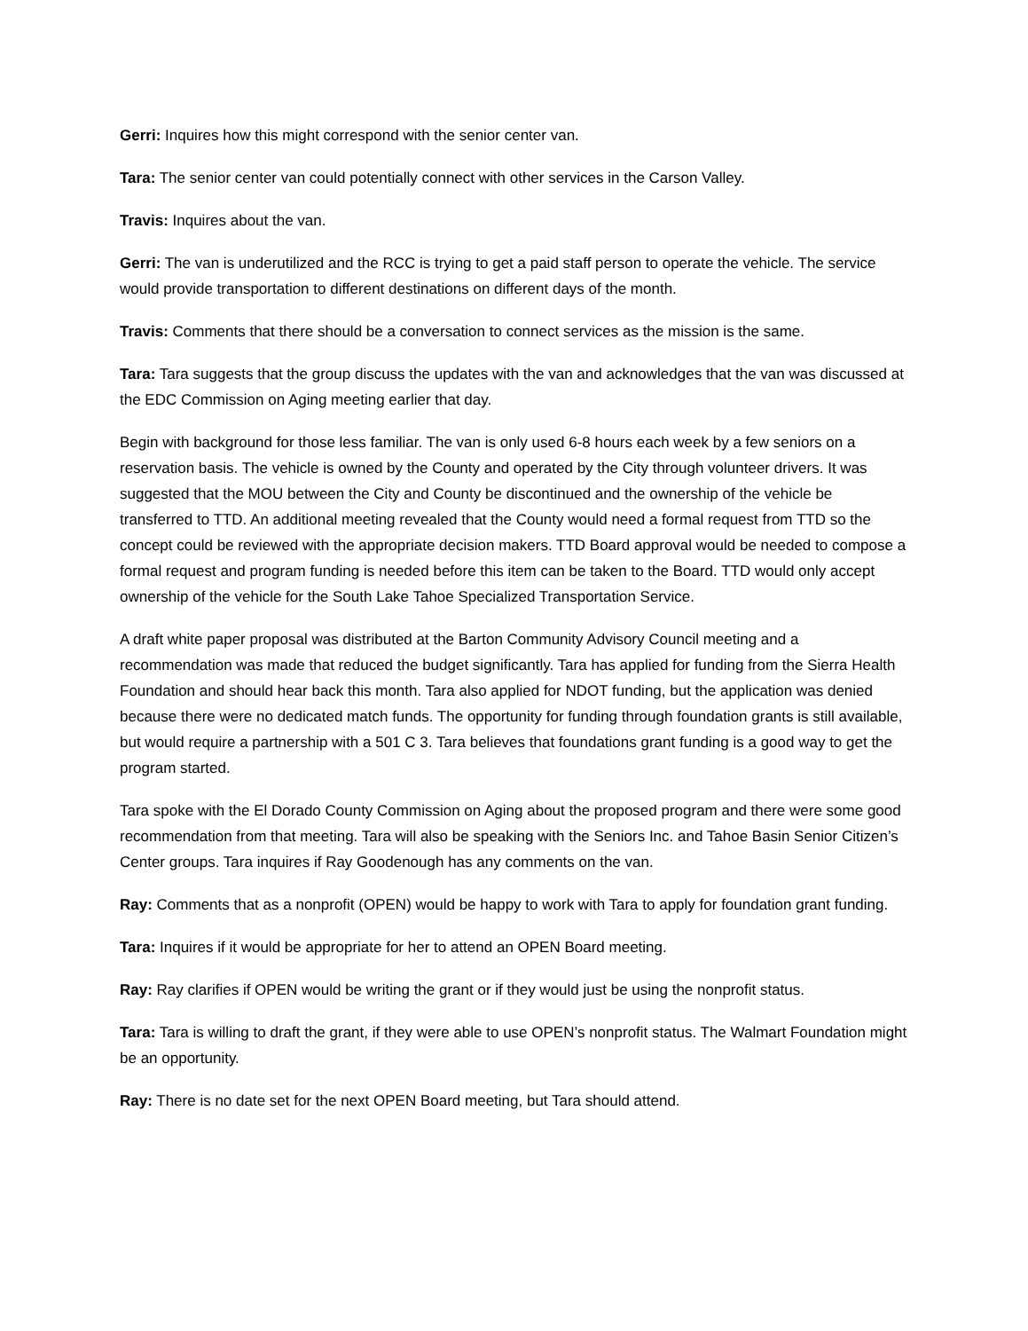Gerri: Inquires how this might correspond with the senior center van.
Tara: The senior center van could potentially connect with other services in the Carson Valley.
Travis: Inquires about the van.
Gerri: The van is underutilized and the RCC is trying to get a paid staff person to operate the vehicle. The service would provide transportation to different destinations on different days of the month.
Travis: Comments that there should be a conversation to connect services as the mission is the same.
Tara: Tara suggests that the group discuss the updates with the van and acknowledges that the van was discussed at the EDC Commission on Aging meeting earlier that day.
Begin with background for those less familiar. The van is only used 6-8 hours each week by a few seniors on a reservation basis. The vehicle is owned by the County and operated by the City through volunteer drivers. It was suggested that the MOU between the City and County be discontinued and the ownership of the vehicle be transferred to TTD. An additional meeting revealed that the County would need a formal request from TTD so the concept could be reviewed with the appropriate decision makers. TTD Board approval would be needed to compose a formal request and program funding is needed before this item can be taken to the Board. TTD would only accept ownership of the vehicle for the South Lake Tahoe Specialized Transportation Service.
A draft white paper proposal was distributed at the Barton Community Advisory Council meeting and a recommendation was made that reduced the budget significantly. Tara has applied for funding from the Sierra Health Foundation and should hear back this month. Tara also applied for NDOT funding, but the application was denied because there were no dedicated match funds. The opportunity for funding through foundation grants is still available, but would require a partnership with a 501 C 3. Tara believes that foundations grant funding is a good way to get the program started.
Tara spoke with the El Dorado County Commission on Aging about the proposed program and there were some good recommendation from that meeting. Tara will also be speaking with the Seniors Inc. and Tahoe Basin Senior Citizen’s Center groups. Tara inquires if Ray Goodenough has any comments on the van.
Ray: Comments that as a nonprofit (OPEN) would be happy to work with Tara to apply for foundation grant funding.
Tara: Inquires if it would be appropriate for her to attend an OPEN Board meeting.
Ray: Ray clarifies if OPEN would be writing the grant or if they would just be using the nonprofit status.
Tara: Tara is willing to draft the grant, if they were able to use OPEN’s nonprofit status. The Walmart Foundation might be an opportunity.
Ray: There is no date set for the next OPEN Board meeting, but Tara should attend.